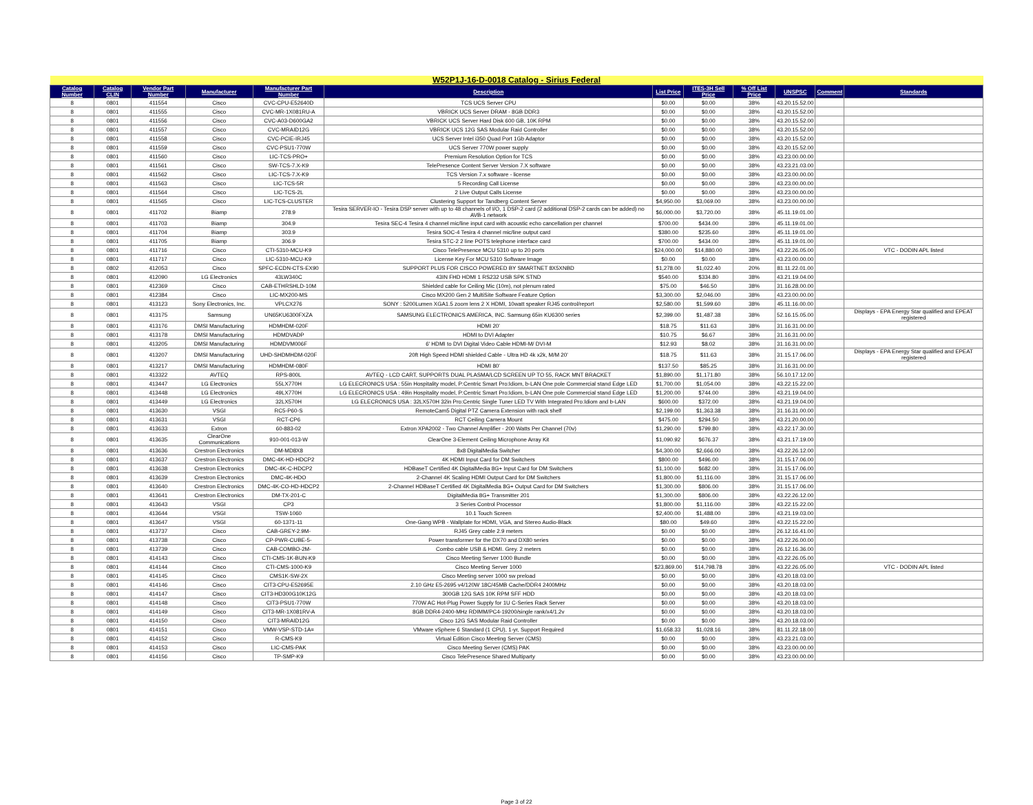| W52P1J-16-D-0018 Catalog - Sirius Federal | | | | | | | | | | | |
| --- | --- | --- | --- | --- | --- | --- | --- | --- | --- | --- | --- |
| Catalog Number | Catalog CLIN | Vendor Part Number | Manufacturer | Manufacturer Part Number | Description | List Price | ITES-3H Sell Price | % Off List Price | UNSPSC | Comment | Standards |
| 8 | 0801 | 411554 | Cisco | CVC-CPU-E52640D | TCS UCS Server CPU | $0.00 | $0.00 | 38% | 43.20.15.52.00 | | |
| 8 | 0801 | 411555 | Cisco | CVC-MR-1X081RU-A | VBRICK UCS Server DRAM - 8GB DDR3 | $0.00 | $0.00 | 38% | 43.20.15.52.00 | | |
| 8 | 0801 | 411556 | Cisco | CVC-A03-D600GA2 | VBRICK UCS Server Hard Disk 600 GB, 10K RPM | $0.00 | $0.00 | 38% | 43.20.15.52.00 | | |
| 8 | 0801 | 411557 | Cisco | CVC-MRAID12G | VBRICK UCS 12G SAS Modular Raid Controller | $0.00 | $0.00 | 38% | 43.20.15.52.00 | | |
| 8 | 0801 | 411558 | Cisco | CVC-PCIE-IRJ45 | UCS Server Intel i350 Quad Port 1Gb Adaptor | $0.00 | $0.00 | 38% | 43.20.15.52.00 | | |
| 8 | 0801 | 411559 | Cisco | CVC-PSU1-770W | UCS Server 770W power supply | $0.00 | $0.00 | 38% | 43.20.15.52.00 | | |
| 8 | 0801 | 411560 | Cisco | LIC-TCS-PRO+ | Premium Resolution Option for TCS | $0.00 | $0.00 | 38% | 43.23.00.00.00 | | |
| 8 | 0801 | 411561 | Cisco | SW-TCS-7.X-K9 | TelePresence Content Server Version 7.X software | $0.00 | $0.00 | 38% | 43.23.21.03.00 | | |
| 8 | 0801 | 411562 | Cisco | LIC-TCS-7.X-K9 | TCS Version 7.x software - license | $0.00 | $0.00 | 38% | 43.23.00.00.00 | | |
| 8 | 0801 | 411563 | Cisco | LIC-TCS-5R | 5 Recording Call License | $0.00 | $0.00 | 38% | 43.23.00.00.00 | | |
| 8 | 0801 | 411564 | Cisco | LIC-TCS-2L | 2 Live Output Calls License | $0.00 | $0.00 | 38% | 43.23.00.00.00 | | |
| 8 | 0801 | 411565 | Cisco | LIC-TCS-CLUSTER | Clustering Support for Tandberg Content Server | $4,950.00 | $3,069.00 | 38% | 43.23.00.00.00 | | |
| 8 | 0801 | 411702 | Biamp | 278.9 | Tesira SERVER-IO - Tesira DSP server with up to 48 channels of I/O, 1 DSP-2 card (2 additional DSP-2 cards can be added) no AVB-1 network | $6,000.00 | $3,720.00 | 38% | 45.11.19.01.00 | | |
| 8 | 0801 | 411703 | Biamp | 304.9 | Tesira SEC-4 Tesira 4 channel mic/line input card with acoustic echo cancellation per channel | $700.00 | $434.00 | 38% | 45.11.19.01.00 | | |
| 8 | 0801 | 411704 | Biamp | 303.9 | Tesira SOC-4 Tesira 4 channel mic/line output card | $380.00 | $235.60 | 38% | 45.11.19.01.00 | | |
| 8 | 0801 | 411705 | Biamp | 306.9 | Tesira STC-2 2 line POTS telephone interface card | $700.00 | $434.00 | 38% | 45.11.19.01.00 | | |
| 8 | 0801 | 411716 | Cisco | CTI-5310-MCU-K9 | Cisco TelePresence MCU 5310 up to 20 ports | $24,000.00 | $14,880.00 | 38% | 43.22.26.05.00 | | VTC - DODIN APL listed |
| 8 | 0801 | 411717 | Cisco | LIC-5310-MCU-K9 | License Key For MCU 5310 Software Image | $0.00 | $0.00 | 38% | 43.23.00.00.00 | | |
| 8 | 0802 | 412053 | Cisco | SPFC-ECDN-CTS-EX90 | SUPPORT PLUS FOR CISCO POWERED BY SMARTNET 8X5XNBD | $1,278.00 | $1,022.40 | 20% | 81.11.22.01.00 | | |
| 8 | 0801 | 412090 | LG Electronics | 43LW340C | 43IN FHD HDMI 1 RS232 USB SPK STND | $540.00 | $334.80 | 38% | 43.21.19.04.00 | | |
| 8 | 0801 | 412369 | Cisco | CAB-ETHRSHLD-10M | Shielded cable for Ceiling Mic (10m), not plenum rated | $75.00 | $46.50 | 38% | 31.16.28.00.00 | | |
| 8 | 0801 | 412384 | Cisco | LIC-MX200-MS | Cisco MX200 Gen 2 MultiSite Software Feature Option | $3,300.00 | $2,046.00 | 38% | 43.23.00.00.00 | | |
| 8 | 0801 | 413123 | Sony Electronics, Inc. | VPLCX276 | SONY : 5200Lumen XGA1.5 zoom lens 2 X HDMI, 10watt speaker RJ45 control/report | $2,580.00 | $1,599.60 | 38% | 45.11.16.00.00 | | |
| 8 | 0801 | 413175 | Samsung | UN65KU6300FXZA | SAMSUNG ELECTRONICS AMERICA, INC. Samsung 65in KU6300 series | $2,399.00 | $1,487.38 | 38% | 52.16.15.05.00 | | Displays - EPA Energy Star qualified and EPEAT registered |
| 8 | 0801 | 413176 | DMSI Manufacturing | HDMHDM-020F | HDMI 20' | $18.75 | $11.63 | 38% | 31.16.31.00.00 | | |
| 8 | 0801 | 413178 | DMSI Manufacturing | HDMDVADP | HDMI to DVI Adapter | $10.75 | $6.67 | 38% | 31.16.31.00.00 | | |
| 8 | 0801 | 413205 | DMSI Manufacturing | HDMDVM006F | 6' HDMI to DVI Digital Video Cable HDMI-M/ DVI-M | $12.93 | $8.02 | 38% | 31.16.31.00.00 | | |
| 8 | 0801 | 413207 | DMSI Manufacturing | UHD-SHDMHDM-020F | 20ft High Speed HDMI shielded Cable - Ultra HD 4k x2k, M/M 20' | $18.75 | $11.63 | 38% | 31.15.17.06.00 | | Displays - EPA Energy Star qualified and EPEAT registered |
| 8 | 0801 | 413217 | DMSI Manufacturing | HDMHDM-080F | HDMI 80' | $137.50 | $85.25 | 38% | 31.16.31.00.00 | | |
| 8 | 0801 | 413322 | AVTEQ | RPS-800L | AVTEQ - LCD CART, SUPPORTS DUAL PLASMA/LCD SCREEN UP TO 55, RACK MNT BRACKET | $1,890.00 | $1,171.80 | 38% | 56.10.17.12.00 | | |
| 8 | 0801 | 413447 | LG Electronics | 55LX770H | LG ELECRONICS USA : 55in Hospitality model, P:Centric Smart Pro:Idiom, b-LAN One pole Commercial stand Edge LED | $1,700.00 | $1,054.00 | 38% | 43.22.15.22.00 | | |
| 8 | 0801 | 413448 | LG Electronics | 49LX770H | LG ELECRONICS USA : 49in Hospitality model, P:Centric Smart Pro:Idiom, b-LAN One pole Commercial stand Edge LED | $1,200.00 | $744.00 | 38% | 43.21.19.04.00 | | |
| 8 | 0801 | 413449 | LG Electronics | 32LX570H | LG ELECRONICS USA : 32LX570H 32in Pro:Centric Single Tuner LED TV With Integrated Pro:Idiom and b-LAN | $600.00 | $372.00 | 38% | 43.21.19.04.00 | | |
| 8 | 0801 | 413630 | VSGI | RC5-P60-S | RemoteCam5 Digital PTZ Camera Extension with rack shelf | $2,199.00 | $1,363.38 | 38% | 31.16.31.00.00 | | |
| 8 | 0801 | 413631 | VSGI | RCT-CP6 | RCT Ceiling Camera Mount | $475.00 | $294.50 | 38% | 43.21.20.00.00 | | |
| 8 | 0801 | 413633 | Extron | 60-883-02 | Extron XPA2002 - Two Channel Amplifier - 200 Watts Per Channel (70v) | $1,290.00 | $799.80 | 38% | 43.22.17.30.00 | | |
| 8 | 0801 | 413635 | ClearOne Communications | 910-001-013-W | ClearOne 3-Element Ceiling Microphone Array Kit | $1,090.92 | $676.37 | 38% | 43.21.17.19.00 | | |
| 8 | 0801 | 413636 | Crestron Electronics | DM-MD8X8 | 8x8 DigitalMedia Switcher | $4,300.00 | $2,666.00 | 38% | 43.22.26.12.00 | | |
| 8 | 0801 | 413637 | Crestron Electronics | DMC-4K-HD-HDCP2 | 4K HDMI Input Card for DM Switchers | $800.00 | $496.00 | 38% | 31.15.17.06.00 | | |
| 8 | 0801 | 413638 | Crestron Electronics | DMC-4K-C-HDCP2 | HDBaseT Certified 4K DigitalMedia 8G+ Input Card for DM Switchers | $1,100.00 | $682.00 | 38% | 31.15.17.06.00 | | |
| 8 | 0801 | 413639 | Crestron Electronics | DMC-4K-HDO | 2-Channel 4K Scaling HDMI Output Card for DM Switchers | $1,800.00 | $1,116.00 | 38% | 31.15.17.06.00 | | |
| 8 | 0801 | 413640 | Crestron Electronics | DMC-4K-CO-HD-HDCP2 | 2-Channel HDBaseT Certified 4K DigitalMedia 8G+ Output Card for DM Switchers | $1,300.00 | $806.00 | 38% | 31.15.17.06.00 | | |
| 8 | 0801 | 413641 | Crestron Electronics | DM-TX-201-C | DigitalMedia 8G+ Transmitter 201 | $1,300.00 | $806.00 | 38% | 43.22.26.12.00 | | |
| 8 | 0801 | 413643 | VSGI | CP3 | 3 Series Control Processor | $1,800.00 | $1,116.00 | 38% | 43.22.15.22.00 | | |
| 8 | 0801 | 413644 | VSGI | TSW-1060 | 10.1 Touch Screen | $2,400.00 | $1,488.00 | 38% | 43.21.19.03.00 | | |
| 8 | 0801 | 413647 | VSGI | 60-1371-11 | One-Gang WPB - Wallplate for HDMI, VGA, and Stereo Audio-Black | $80.00 | $49.60 | 38% | 43.22.15.22.00 | | |
| 8 | 0801 | 413737 | Cisco | CAB-GREY-2.9M- | RJ45 Grey cable 2.9 meters | $0.00 | $0.00 | 38% | 26.12.16.41.00 | | |
| 8 | 0801 | 413738 | Cisco | CP-PWR-CUBE-5- | Power transformer for the DX70 and DX80 series | $0.00 | $0.00 | 38% | 43.22.26.00.00 | | |
| 8 | 0801 | 413739 | Cisco | CAB-COMBO-2M- | Combo cable USB & HDMI. Grey. 2 meters | $0.00 | $0.00 | 38% | 26.12.16.36.00 | | |
| 8 | 0801 | 414143 | Cisco | CTI-CMS-1K-BUN-K9 | Cisco Meeting Server 1000 Bundle | $0.00 | $0.00 | 38% | 43.22.26.05.00 | | |
| 8 | 0801 | 414144 | Cisco | CTI-CMS-1000-K9 | Cisco Meeting Server 1000 | $23,869.00 | $14,798.78 | 38% | 43.22.26.05.00 | | VTC - DODIN APL listed |
| 8 | 0801 | 414145 | Cisco | CMS1K-SW-2X | Cisco Meeting server 1000 sw preload | $0.00 | $0.00 | 38% | 43.20.18.03.00 | | |
| 8 | 0801 | 414146 | Cisco | CIT3-CPU-E52695E | 2.10 GHz E5-2695 v4/120W 18C/45MB Cache/DDR4 2400MHz | $0.00 | $0.00 | 38% | 43.20.18.03.00 | | |
| 8 | 0801 | 414147 | Cisco | CIT3-HD300G10K12G | 300GB 12G SAS 10K RPM SFF HDD | $0.00 | $0.00 | 38% | 43.20.18.03.00 | | |
| 8 | 0801 | 414148 | Cisco | CIT3-PSU1-770W | 770W AC Hot-Plug Power Supply for 1U C-Series Rack Server | $0.00 | $0.00 | 38% | 43.20.18.03.00 | | |
| 8 | 0801 | 414149 | Cisco | CIT3-MR-1X081RV-A | 8GB DDR4-2400-MHz RDIMM/PC4-19200/single rank/x4/1.2v | $0.00 | $0.00 | 38% | 43.20.18.03.00 | | |
| 8 | 0801 | 414150 | Cisco | CIT3-MRAID12G | Cisco 12G SAS Modular Raid Controller | $0.00 | $0.00 | 38% | 43.20.18.03.00 | | |
| 8 | 0801 | 414151 | Cisco | VMW-VSP-STD-1A= | VMware vSphere 6 Standard (1 CPU), 1-yr, Support Required | $1,658.33 | $1,028.16 | 38% | 81.11.22.18.00 | | |
| 8 | 0801 | 414152 | Cisco | R-CMS-K9 | Virtual Edition Cisco Meeting Server (CMS) | $0.00 | $0.00 | 38% | 43.23.21.03.00 | | |
| 8 | 0801 | 414153 | Cisco | LIC-CMS-PAK | Cisco Meeting Server (CMS) PAK | $0.00 | $0.00 | 38% | 43.23.00.00.00 | | |
| 8 | 0801 | 414156 | Cisco | TP-SMP-K9 | Cisco TelePresence Shared Multiparty | $0.00 | $0.00 | 38% | 43.23.00.00.00 | | |
Page 3 of 22